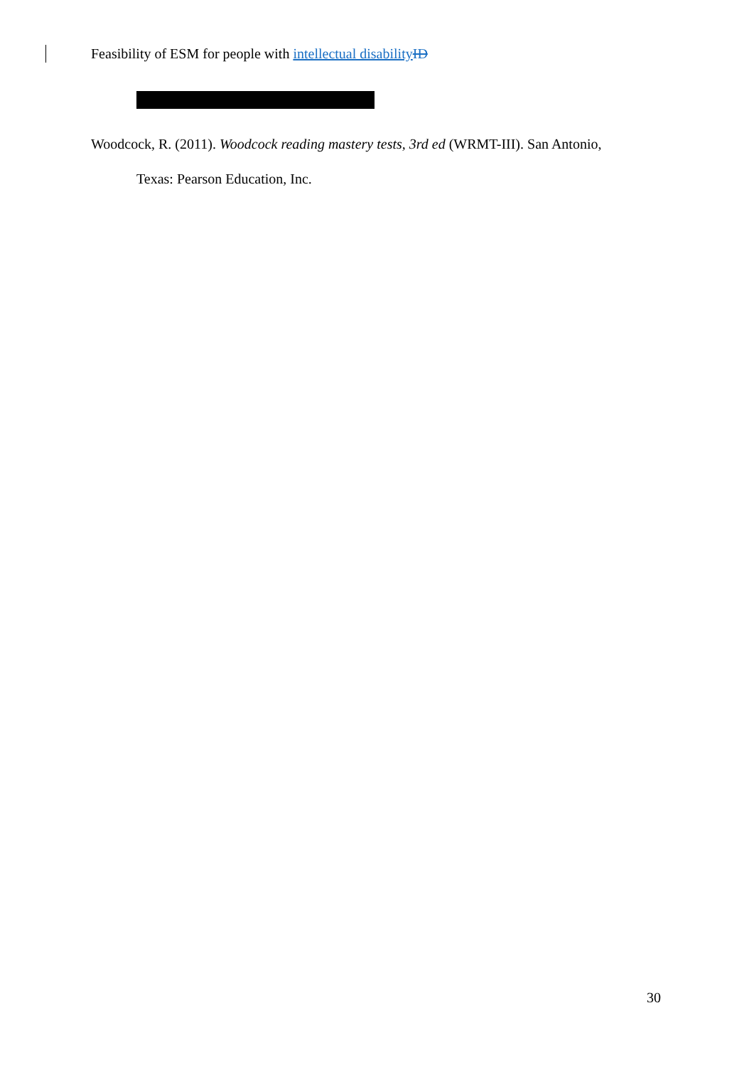Feasibility of ESM for people with intellectual disability ID
Woodcock, R. (2011). Woodcock reading mastery tests, 3rd ed (WRMT-III). San Antonio,
Texas: Pearson Education, Inc.
30